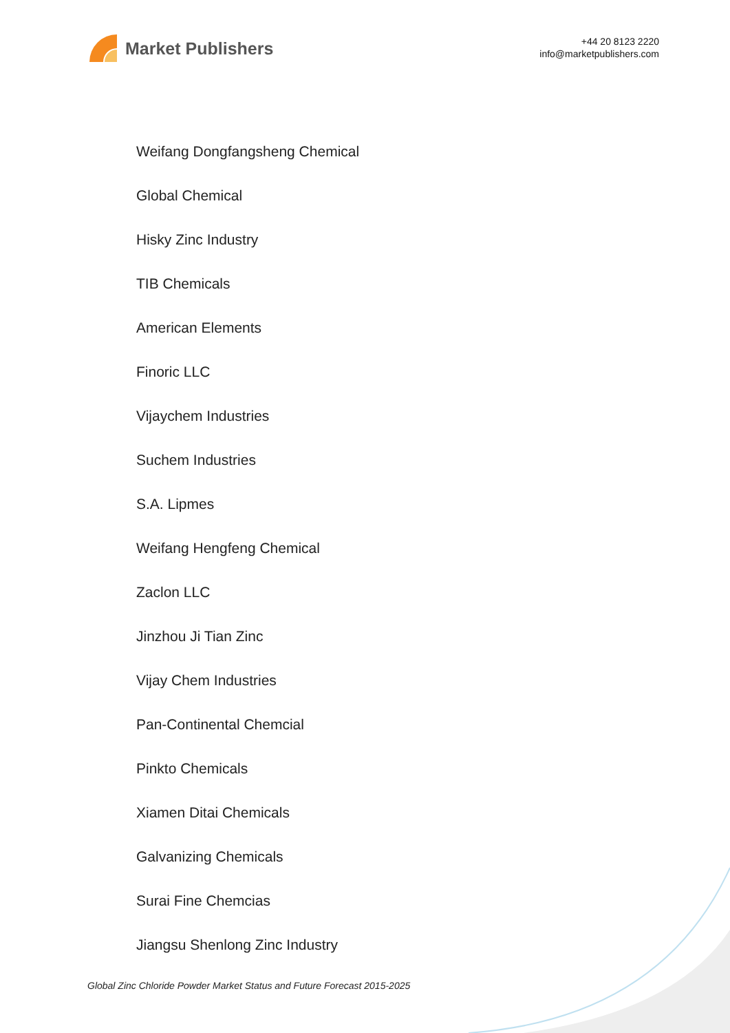Market Publishers
+44 20 8123 2220
info@marketpublishers.com
Weifang Dongfangsheng Chemical
Global Chemical
Hisky Zinc Industry
TIB Chemicals
American Elements
Finoric LLC
Vijaychem Industries
Suchem Industries
S.A. Lipmes
Weifang Hengfeng Chemical
Zaclon LLC
Jinzhou Ji Tian Zinc
Vijay Chem Industries
Pan-Continental Chemcial
Pinkto Chemicals
Xiamen Ditai Chemicals
Galvanizing Chemicals
Surai Fine Chemcias
Jiangsu Shenlong Zinc Industry
Global Zinc Chloride Powder Market Status and Future Forecast 2015-2025